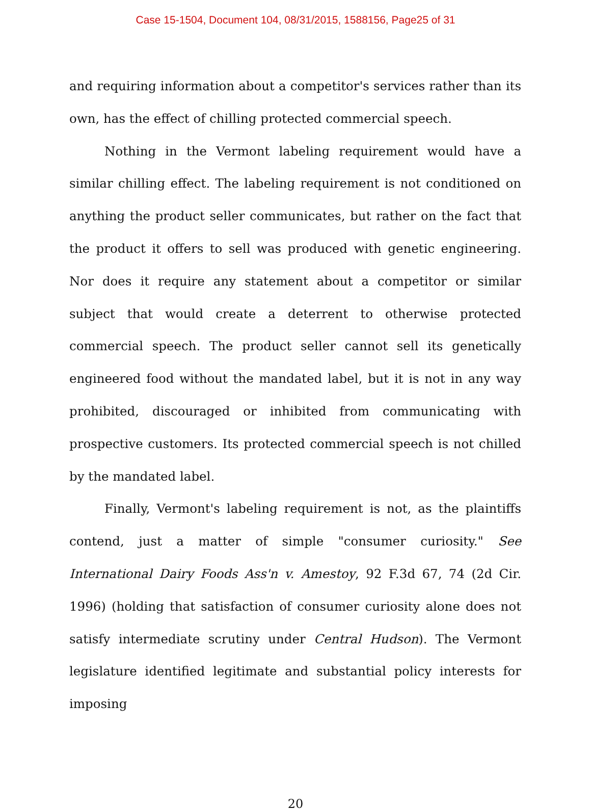Case 15-1504, Document 104, 08/31/2015, 1588156, Page25 of 31
and requiring information about a competitor's services rather than its own, has the effect of chilling protected commercial speech.
Nothing in the Vermont labeling requirement would have a similar chilling effect. The labeling requirement is not conditioned on anything the product seller communicates, but rather on the fact that the product it offers to sell was produced with genetic engineering. Nor does it require any statement about a competitor or similar subject that would create a deterrent to otherwise protected commercial speech. The product seller cannot sell its genetically engineered food without the mandated label, but it is not in any way prohibited, discouraged or inhibited from communicating with prospective customers. Its protected commercial speech is not chilled by the mandated label.
Finally, Vermont's labeling requirement is not, as the plaintiffs contend, just a matter of simple "consumer curiosity." See International Dairy Foods Ass'n v. Amestoy, 92 F.3d 67, 74 (2d Cir. 1996) (holding that satisfaction of consumer curiosity alone does not satisfy intermediate scrutiny under Central Hudson). The Vermont legislature identified legitimate and substantial policy interests for imposing
20